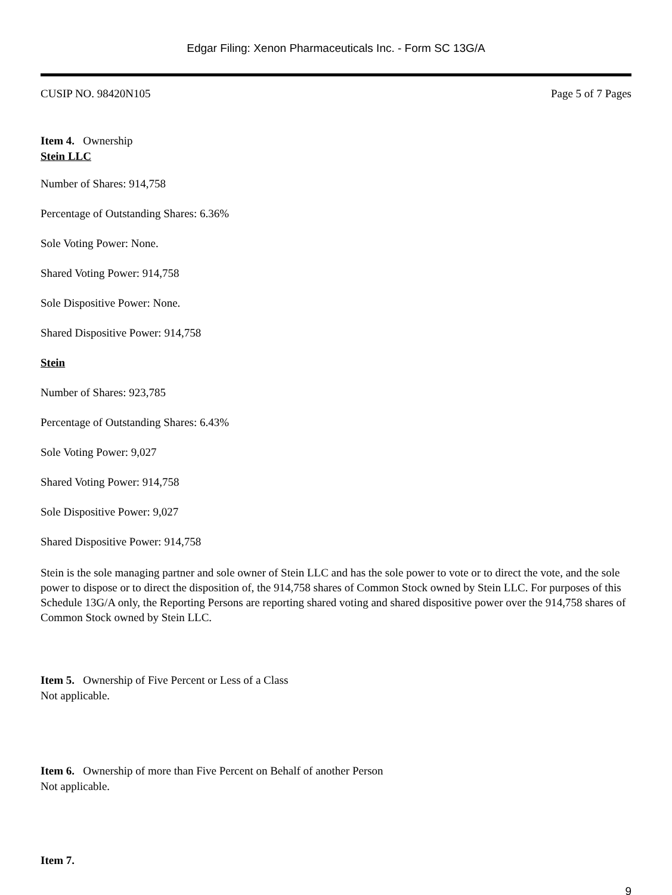Edgar Filing: Xenon Pharmaceuticals Inc. - Form SC 13G/A
CUSIP NO. 98420N105 Page 5 of 7 Pages
Item 4. Ownership
Stein LLC
Number of Shares: 914,758
Percentage of Outstanding Shares: 6.36%
Sole Voting Power: None.
Shared Voting Power: 914,758
Sole Dispositive Power: None.
Shared Dispositive Power: 914,758
Stein
Number of Shares: 923,785
Percentage of Outstanding Shares: 6.43%
Sole Voting Power: 9,027
Shared Voting Power: 914,758
Sole Dispositive Power: 9,027
Shared Dispositive Power: 914,758
Stein is the sole managing partner and sole owner of Stein LLC and has the sole power to vote or to direct the vote, and the sole power to dispose or to direct the disposition of, the 914,758 shares of Common Stock owned by Stein LLC. For purposes of this Schedule 13G/A only, the Reporting Persons are reporting shared voting and shared dispositive power over the 914,758 shares of Common Stock owned by Stein LLC.
Item 5. Ownership of Five Percent or Less of a Class
Not applicable.
Item 6. Ownership of more than Five Percent on Behalf of another Person
Not applicable.
Item 7.
9